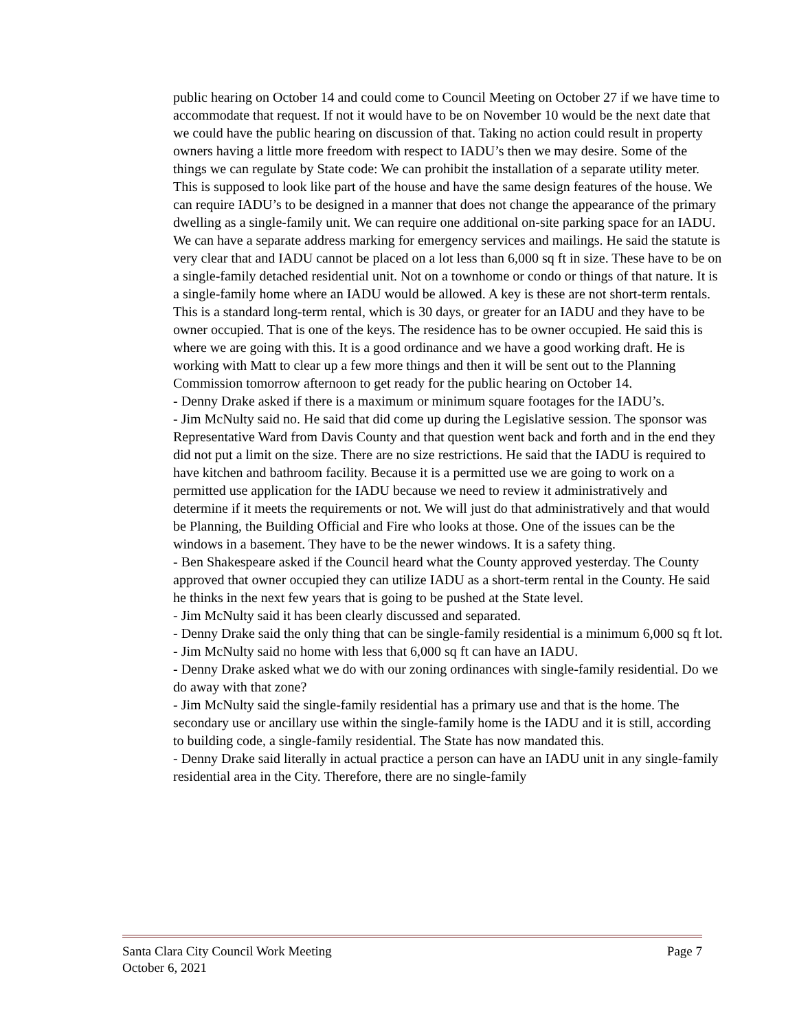public hearing on October 14 and could come to Council Meeting on October 27 if we have time to accommodate that request. If not it would have to be on November 10 would be the next date that we could have the public hearing on discussion of that. Taking no action could result in property owners having a little more freedom with respect to IADU’s then we may desire. Some of the things we can regulate by State code: We can prohibit the installation of a separate utility meter. This is supposed to look like part of the house and have the same design features of the house. We can require IADU’s to be designed in a manner that does not change the appearance of the primary dwelling as a single-family unit. We can require one additional on-site parking space for an IADU. We can have a separate address marking for emergency services and mailings. He said the statute is very clear that and IADU cannot be placed on a lot less than 6,000 sq ft in size. These have to be on a single-family detached residential unit. Not on a townhome or condo or things of that nature. It is a single-family home where an IADU would be allowed. A key is these are not short-term rentals. This is a standard long-term rental, which is 30 days, or greater for an IADU and they have to be owner occupied. That is one of the keys. The residence has to be owner occupied. He said this is where we are going with this. It is a good ordinance and we have a good working draft. He is working with Matt to clear up a few more things and then it will be sent out to the Planning Commission tomorrow afternoon to get ready for the public hearing on October 14.
- Denny Drake asked if there is a maximum or minimum square footages for the IADU’s.
- Jim McNulty said no. He said that did come up during the Legislative session. The sponsor was Representative Ward from Davis County and that question went back and forth and in the end they did not put a limit on the size. There are no size restrictions. He said that the IADU is required to have kitchen and bathroom facility. Because it is a permitted use we are going to work on a permitted use application for the IADU because we need to review it administratively and determine if it meets the requirements or not. We will just do that administratively and that would be Planning, the Building Official and Fire who looks at those. One of the issues can be the windows in a basement. They have to be the newer windows. It is a safety thing.
- Ben Shakespeare asked if the Council heard what the County approved yesterday. The County approved that owner occupied they can utilize IADU as a short-term rental in the County. He said he thinks in the next few years that is going to be pushed at the State level.
- Jim McNulty said it has been clearly discussed and separated.
- Denny Drake said the only thing that can be single-family residential is a minimum 6,000 sq ft lot.
- Jim McNulty said no home with less that 6,000 sq ft can have an IADU.
- Denny Drake asked what we do with our zoning ordinances with single-family residential. Do we do away with that zone?
- Jim McNulty said the single-family residential has a primary use and that is the home. The secondary use or ancillary use within the single-family home is the IADU and it is still, according to building code, a single-family residential. The State has now mandated this.
- Denny Drake said literally in actual practice a person can have an IADU unit in any single-family residential area in the City. Therefore, there are no single-family
Santa Clara City Council Work Meeting Page 7
October 6, 2021